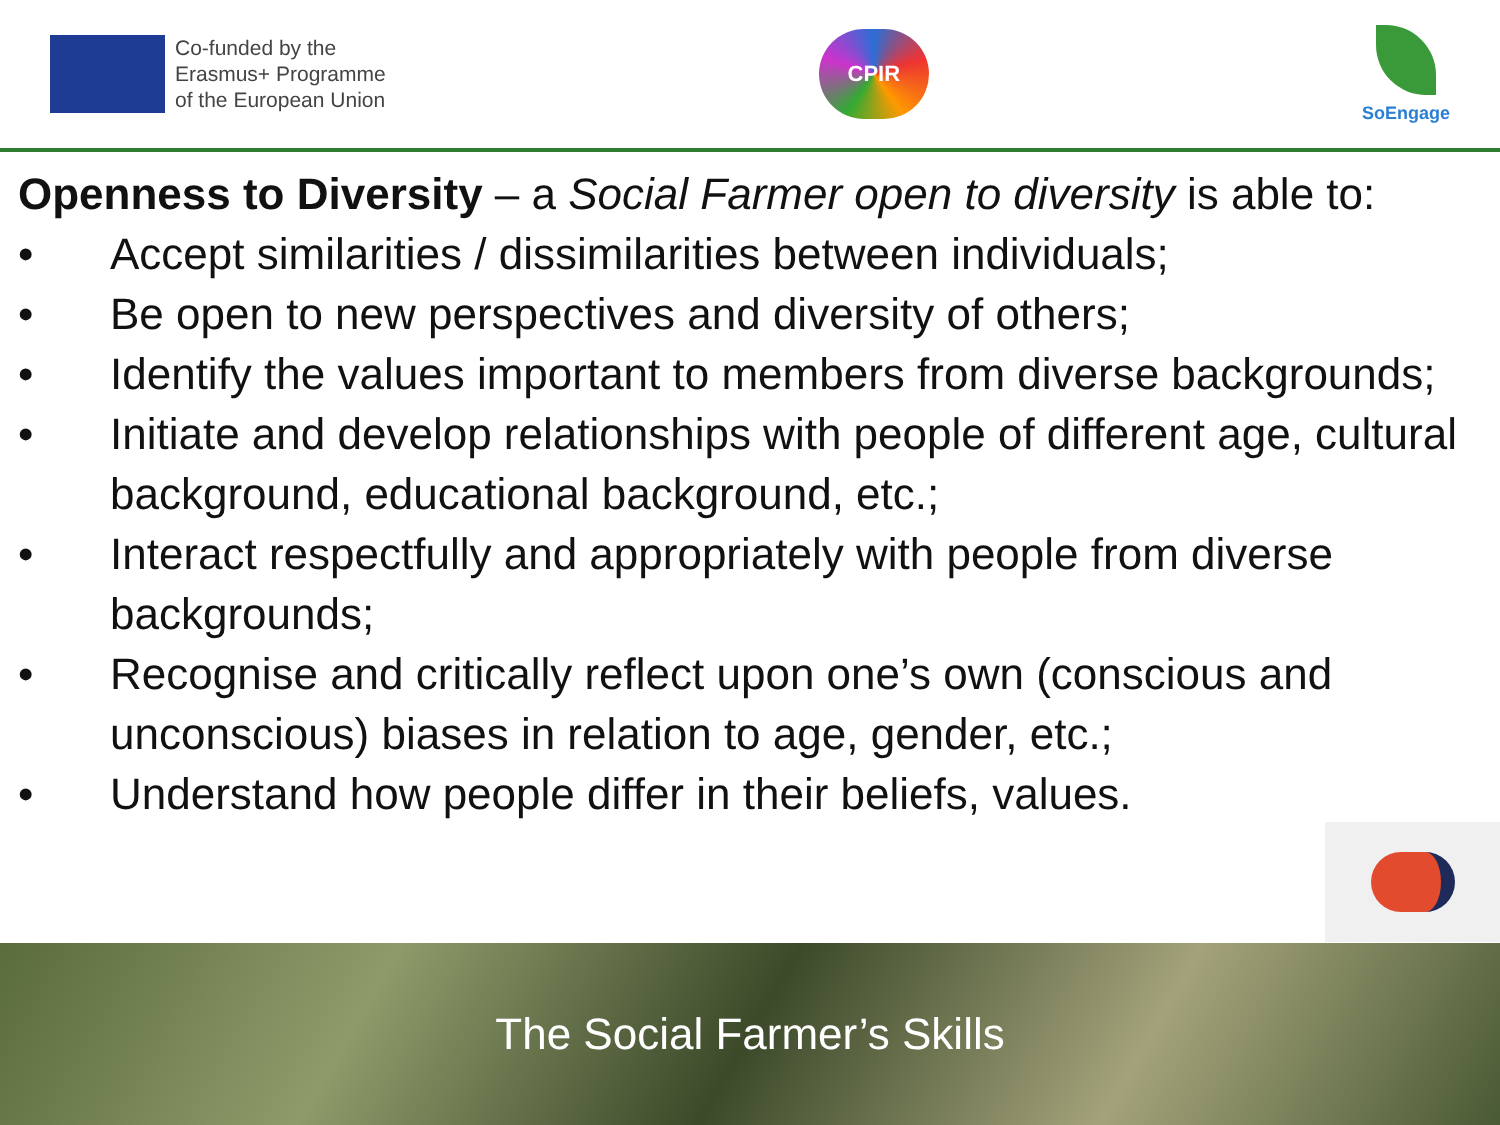Co-funded by the
Erasmus+ Programme
of the European Union
CPIR
SoEngage
Openness to Diversity – a Social Farmer open to diversity is able to:
• Accept similarities / dissimilarities between individuals;
• Be open to new perspectives and diversity of others;
• Identify the values important to members from diverse backgrounds;
• Initiate and develop relationships with people of different age, cultural background, educational background, etc.;
• Interact respectfully and appropriately with people from diverse backgrounds;
• Recognise and critically reflect upon one’s own (conscious and unconscious) biases in relation to age, gender, etc.;
• Understand how people differ in their beliefs, values.
The Social Farmer’s Skills